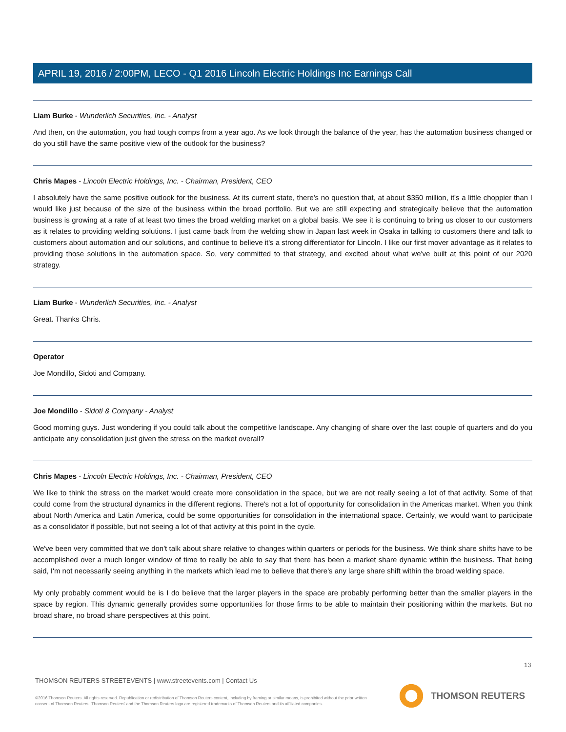APRIL 19, 2016 / 2:00PM, LECO - Q1 2016 Lincoln Electric Holdings Inc Earnings Call
Liam Burke - Wunderlich Securities, Inc. - Analyst
And then, on the automation, you had tough comps from a year ago. As we look through the balance of the year, has the automation business changed or do you still have the same positive view of the outlook for the business?
Chris Mapes - Lincoln Electric Holdings, Inc. - Chairman, President, CEO
I absolutely have the same positive outlook for the business. At its current state, there's no question that, at about $350 million, it's a little choppier than I would like just because of the size of the business within the broad portfolio. But we are still expecting and strategically believe that the automation business is growing at a rate of at least two times the broad welding market on a global basis. We see it is continuing to bring us closer to our customers as it relates to providing welding solutions. I just came back from the welding show in Japan last week in Osaka in talking to customers there and talk to customers about automation and our solutions, and continue to believe it's a strong differentiator for Lincoln. I like our first mover advantage as it relates to providing those solutions in the automation space. So, very committed to that strategy, and excited about what we've built at this point of our 2020 strategy.
Liam Burke - Wunderlich Securities, Inc. - Analyst
Great. Thanks Chris.
Operator
Joe Mondillo, Sidoti and Company.
Joe Mondillo - Sidoti & Company - Analyst
Good morning guys. Just wondering if you could talk about the competitive landscape. Any changing of share over the last couple of quarters and do you anticipate any consolidation just given the stress on the market overall?
Chris Mapes - Lincoln Electric Holdings, Inc. - Chairman, President, CEO
We like to think the stress on the market would create more consolidation in the space, but we are not really seeing a lot of that activity. Some of that could come from the structural dynamics in the different regions. There's not a lot of opportunity for consolidation in the Americas market. When you think about North America and Latin America, could be some opportunities for consolidation in the international space. Certainly, we would want to participate as a consolidator if possible, but not seeing a lot of that activity at this point in the cycle.
We've been very committed that we don't talk about share relative to changes within quarters or periods for the business. We think share shifts have to be accomplished over a much longer window of time to really be able to say that there has been a market share dynamic within the business. That being said, I'm not necessarily seeing anything in the markets which lead me to believe that there's any large share shift within the broad welding space.
My only probably comment would be is I do believe that the larger players in the space are probably performing better than the smaller players in the space by region. This dynamic generally provides some opportunities for those firms to be able to maintain their positioning within the markets. But no broad share, no broad share perspectives at this point.
13
THOMSON REUTERS STREETEVENTS | www.streetevents.com | Contact Us
©2016 Thomson Reuters. All rights reserved. Republication or redistribution of Thomson Reuters content, including by framing or similar means, is prohibited without the prior written consent of Thomson Reuters. 'Thomson Reuters' and the Thomson Reuters logo are registered trademarks of Thomson Reuters and its affiliated companies.
THOMSON REUTERS